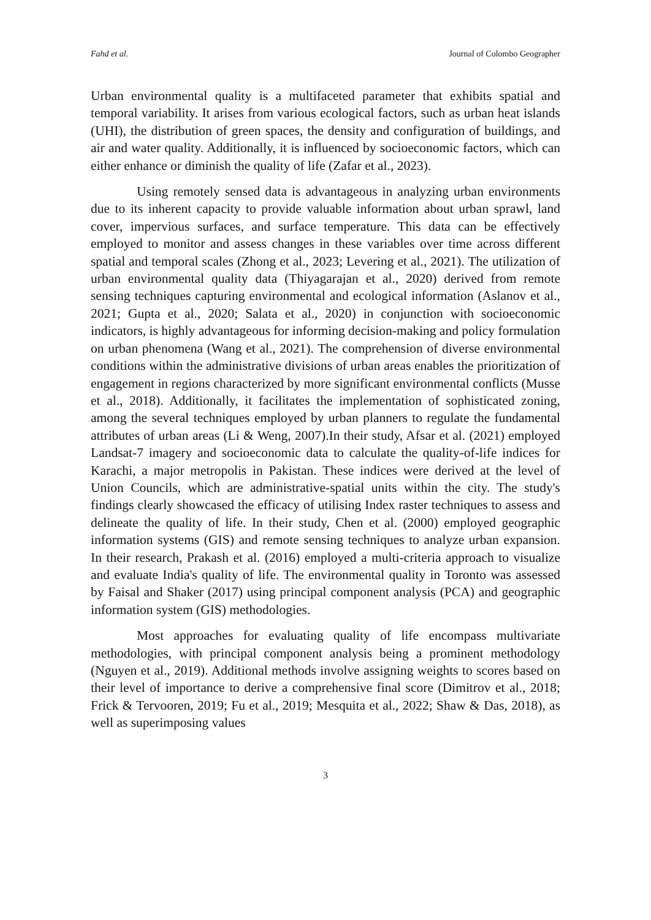Fahd et al. Journal of Colombo Geographer
Urban environmental quality is a multifaceted parameter that exhibits spatial and temporal variability. It arises from various ecological factors, such as urban heat islands (UHI), the distribution of green spaces, the density and configuration of buildings, and air and water quality. Additionally, it is influenced by socioeconomic factors, which can either enhance or diminish the quality of life (Zafar et al., 2023).
Using remotely sensed data is advantageous in analyzing urban environments due to its inherent capacity to provide valuable information about urban sprawl, land cover, impervious surfaces, and surface temperature. This data can be effectively employed to monitor and assess changes in these variables over time across different spatial and temporal scales (Zhong et al., 2023; Levering et al., 2021). The utilization of urban environmental quality data (Thiyagarajan et al., 2020) derived from remote sensing techniques capturing environmental and ecological information (Aslanov et al., 2021; Gupta et al., 2020; Salata et al., 2020) in conjunction with socioeconomic indicators, is highly advantageous for informing decision-making and policy formulation on urban phenomena (Wang et al., 2021). The comprehension of diverse environmental conditions within the administrative divisions of urban areas enables the prioritization of engagement in regions characterized by more significant environmental conflicts (Musse et al., 2018). Additionally, it facilitates the implementation of sophisticated zoning, among the several techniques employed by urban planners to regulate the fundamental attributes of urban areas (Li & Weng, 2007).In their study, Afsar et al. (2021) employed Landsat-7 imagery and socioeconomic data to calculate the quality-of-life indices for Karachi, a major metropolis in Pakistan. These indices were derived at the level of Union Councils, which are administrative-spatial units within the city. The study's findings clearly showcased the efficacy of utilising Index raster techniques to assess and delineate the quality of life. In their study, Chen et al. (2000) employed geographic information systems (GIS) and remote sensing techniques to analyze urban expansion. In their research, Prakash et al. (2016) employed a multi-criteria approach to visualize and evaluate India's quality of life. The environmental quality in Toronto was assessed by Faisal and Shaker (2017) using principal component analysis (PCA) and geographic information system (GIS) methodologies.
Most approaches for evaluating quality of life encompass multivariate methodologies, with principal component analysis being a prominent methodology (Nguyen et al., 2019). Additional methods involve assigning weights to scores based on their level of importance to derive a comprehensive final score (Dimitrov et al., 2018; Frick & Tervooren, 2019; Fu et al., 2019; Mesquita et al., 2022; Shaw & Das, 2018), as well as superimposing values
3